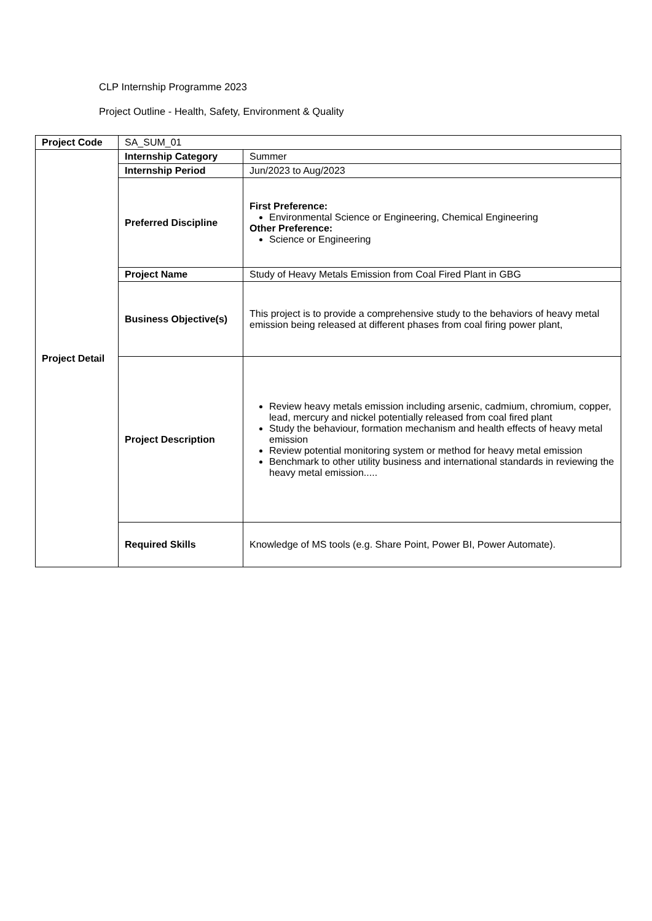CLP Internship Programme 2023
Project Outline - Health, Safety, Environment & Quality
| Project Code | SA_SUM_01 | |
| Project Detail | Internship Category | Summer |
| | Internship Period | Jun/2023 to Aug/2023 |
| | Preferred Discipline | First Preference: Environmental Science or Engineering, Chemical Engineering Other Preference: Science or Engineering |
| | Project Name | Study of Heavy Metals Emission from Coal Fired Plant in GBG |
| | Business Objective(s) | This project is to provide a comprehensive study to the behaviors of heavy metal emission being released at different phases from coal firing power plant, |
| | Project Description | Review heavy metals emission including arsenic, cadmium, chromium, copper, lead, mercury and nickel potentially released from coal fired plant Study the behaviour, formation mechanism and health effects of heavy metal emission Review potential monitoring system or method for heavy metal emission Benchmark to other utility business and international standards in reviewing the heavy metal emission..... |
| | Required Skills | Knowledge of MS tools (e.g. Share Point, Power BI, Power Automate). |